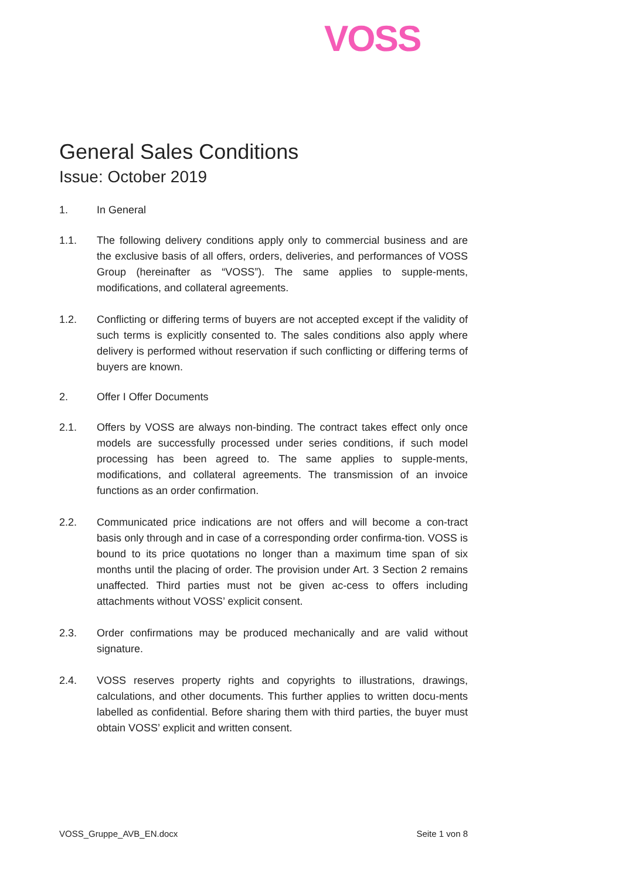VOSS
General Sales Conditions
Issue: October 2019
1. In General
1.1. The following delivery conditions apply only to commercial business and are the exclusive basis of all offers, orders, deliveries, and performances of VOSS Group (hereinafter as “VOSS”). The same applies to supple-ments, modifications, and collateral agreements.
1.2. Conflicting or differing terms of buyers are not accepted except if the validity of such terms is explicitly consented to. The sales conditions also apply where delivery is performed without reservation if such conflicting or differing terms of buyers are known.
2. Offer I Offer Documents
2.1. Offers by VOSS are always non-binding. The contract takes effect only once models are successfully processed under series conditions, if such model processing has been agreed to. The same applies to supple-ments, modifications, and collateral agreements. The transmission of an invoice functions as an order confirmation.
2.2. Communicated price indications are not offers and will become a con-tract basis only through and in case of a corresponding order confirma-tion. VOSS is bound to its price quotations no longer than a maximum time span of six months until the placing of order. The provision under Art. 3 Section 2 remains unaffected. Third parties must not be given ac-cess to offers including attachments without VOSS’ explicit consent.
2.3. Order confirmations may be produced mechanically and are valid without signature.
2.4. VOSS reserves property rights and copyrights to illustrations, drawings, calculations, and other documents. This further applies to written docu-ments labelled as confidential. Before sharing them with third parties, the buyer must obtain VOSS’ explicit and written consent.
VOSS_Gruppe_AVB_EN.docx Seite 1 von 8